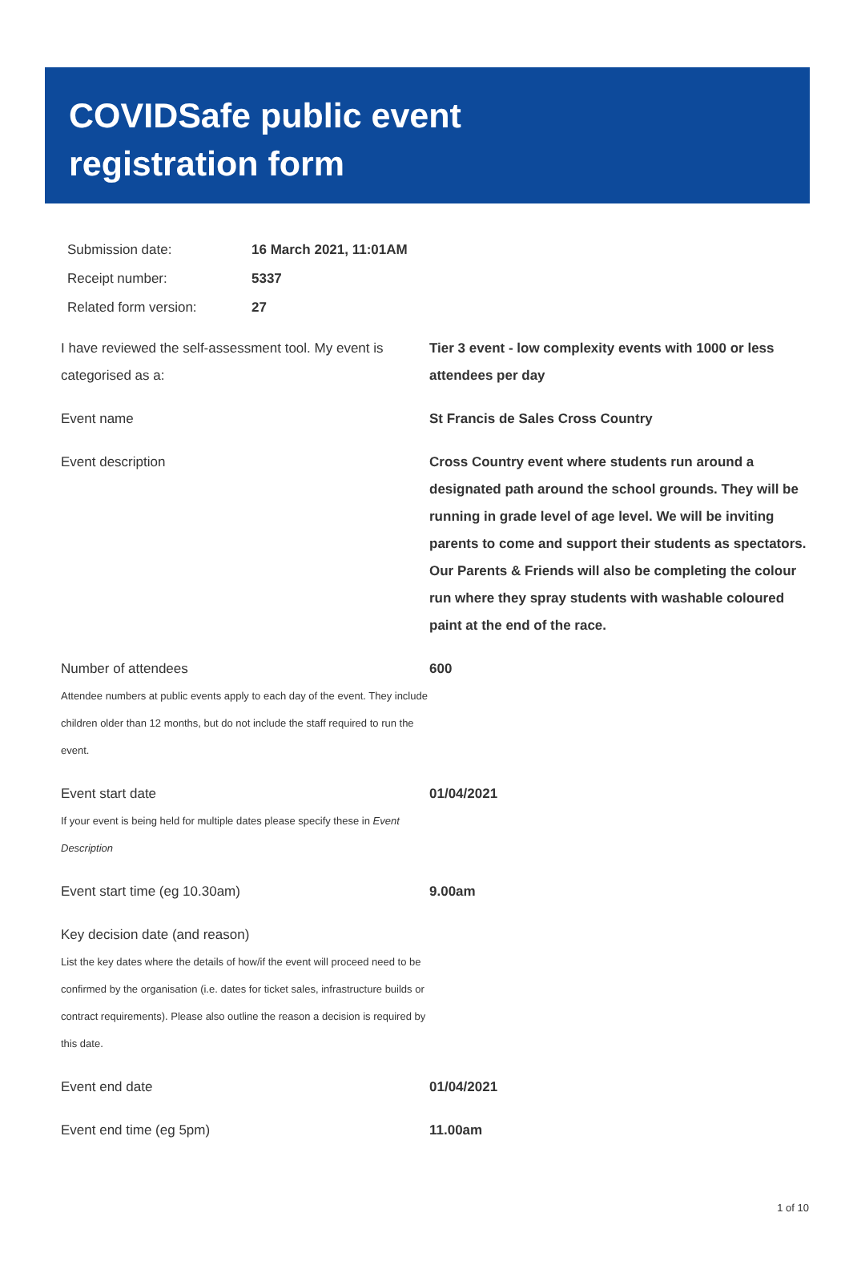COVIDSafe public event
registration form
| Submission date: | 16 March 2021, 11:01AM |
| Receipt number: | 5337 |
| Related form version: | 27 |
| I have reviewed the self-assessment tool. My event is categorised as a: | Tier 3 event - low complexity events with 1000 or less attendees per day |
| Event name | St Francis de Sales Cross Country |
| Event description | Cross Country event where students run around a designated path around the school grounds. They will be running in grade level of age level. We will be inviting parents to come and support their students as spectators. Our Parents & Friends will also be completing the colour run where they spray students with washable coloured paint at the end of the race. |
| Number of attendees Attendee numbers at public events apply to each day of the event. They include children older than 12 months, but do not include the staff required to run the event. | 600 |
| Event start date If your event is being held for multiple dates please specify these in Event Description | 01/04/2021 |
| Event start time (eg 10.30am) | 9.00am |
| Key decision date (and reason) List the key dates where the details of how/if the event will proceed need to be confirmed by the organisation (i.e. dates for ticket sales, infrastructure builds or contract requirements). Please also outline the reason a decision is required by this date. | |
| Event end date | 01/04/2021 |
| Event end time (eg 5pm) | 11.00am |
1 of 10